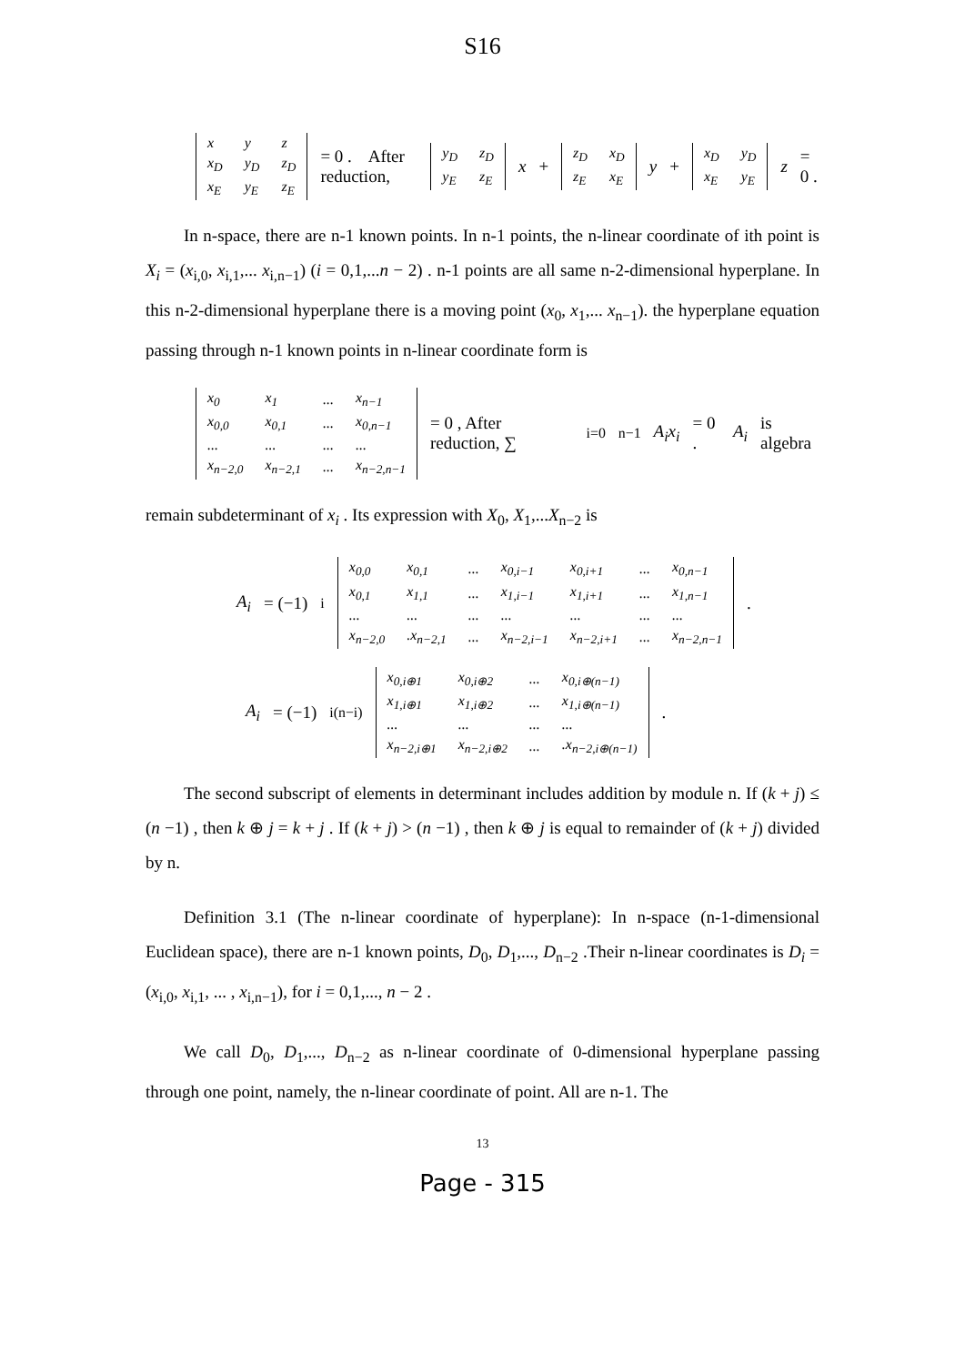S16
| x | y | z |
| x<sub>D</sub> | y<sub>D</sub> | z<sub>D</sub> |
| x<sub>E</sub> | y<sub>E</sub> | z<sub>E</sub> |
= 0 . After reduction,
| y<sub>D</sub> | z<sub>D</sub> |
| y<sub>E</sub> | z<sub>E</sub> |
x +
| z<sub>D</sub> | x<sub>D</sub> |
| z<sub>E</sub> | x<sub>E</sub> |
y +
| x<sub>D</sub> | y<sub>D</sub> |
| x<sub>E</sub> | y<sub>E</sub> |
z = 0 .
In n-space, there are n-1 known points. In n-1 points, the n-linear coordinate of ith point is X<sub>i</sub> = (x<sub>i,0</sub>, x<sub>i,1</sub>,... x<sub>i,n−1</sub>) (i = 0,1,...n − 2) . n-1 points are all same n-2-dimensional hyperplane. In this n-2-dimensional hyperplane there is a moving point (x<sub>0</sub>, x<sub>1</sub>,... x<sub>n−1</sub>). the hyperplane equation passing through n-1 known points in n-linear coordinate form is
| x<sub>0</sub> | x<sub>1</sub> | ... | x<sub>n−1</sub> |
| x<sub>0,0</sub> | x<sub>0,1</sub> | ... | x<sub>0,n−1</sub> |
| ... | ... | ... | ... |
| x<sub>n−2,0</sub> | x<sub>n−2,1</sub> | ... | x<sub>n−2,n−1</sub> |
= 0 , After reduction, ∑<sub>i=0</sub><sup>n−1</sup> A<sub>i</sub>x<sub>i</sub> = 0 . A<sub>i</sub> is algebra
remain subdeterminant of x<sub>i</sub> . Its expression with X<sub>0</sub>, X<sub>1</sub>,...X<sub>n−2</sub> is
A<sub>i</sub> = (−1)<sup>i</sup>
| x<sub>0,0</sub> | x<sub>0,1</sub> | ... | x<sub>0,i−1</sub> | x<sub>0,i+1</sub> | ... | x<sub>0,n−1</sub> |
| x<sub>0,1</sub> | x<sub>1,1</sub> | ... | x<sub>1,i−1</sub> | x<sub>1,i+1</sub> | ... | x<sub>1,n−1</sub> |
| ... | ... | ... | ... | ... | ... | ... |
| x<sub>n−2,0</sub> | .x<sub>n−2,1</sub> | ... | x<sub>n−2,i−1</sub> | x<sub>n−2,i+1</sub> | ... | x<sub>n−2,n−1</sub> |
.
A<sub>i</sub> = (−1)<sup>i(n−i)</sup>
| x<sub>0,i⊕1</sub> | x<sub>0,i⊕2</sub> | ... | x<sub>0,i⊕(n−1)</sub> |
| x<sub>1,i⊕1</sub> | x<sub>1,i⊕2</sub> | ... | x<sub>1,i⊕(n−1)</sub> |
| ... | ... | ... | ... |
| x<sub>n−2,i⊕1</sub> | x<sub>n−2,i⊕2</sub> | ... | .x<sub>n−2,i⊕(n−1)</sub> |
.
The second subscript of elements in determinant includes addition by module n. If (k + j) ≤ (n −1) , then k ⊕ j = k + j . If (k + j) > (n −1) , then k ⊕ j is equal to remainder of (k + j) divided by n.
Definition 3.1 (The n-linear coordinate of hyperplane): In n-space (n-1-dimensional Euclidean space), there are n-1 known points, D<sub>0</sub>, D<sub>1</sub>,..., D<sub>n−2</sub> .Their n-linear coordinates is D<sub>i</sub> = (x<sub>i,0</sub>, x<sub>i,1</sub>, ... , x<sub>i,n−1</sub>), for i = 0,1,..., n − 2 .
We call D<sub>0</sub>, D<sub>1</sub>,..., D<sub>n−2</sub> as n-linear coordinate of 0-dimensional hyperplane passing through one point, namely, the n-linear coordinate of point. All are n-1. The
13
Page - 315